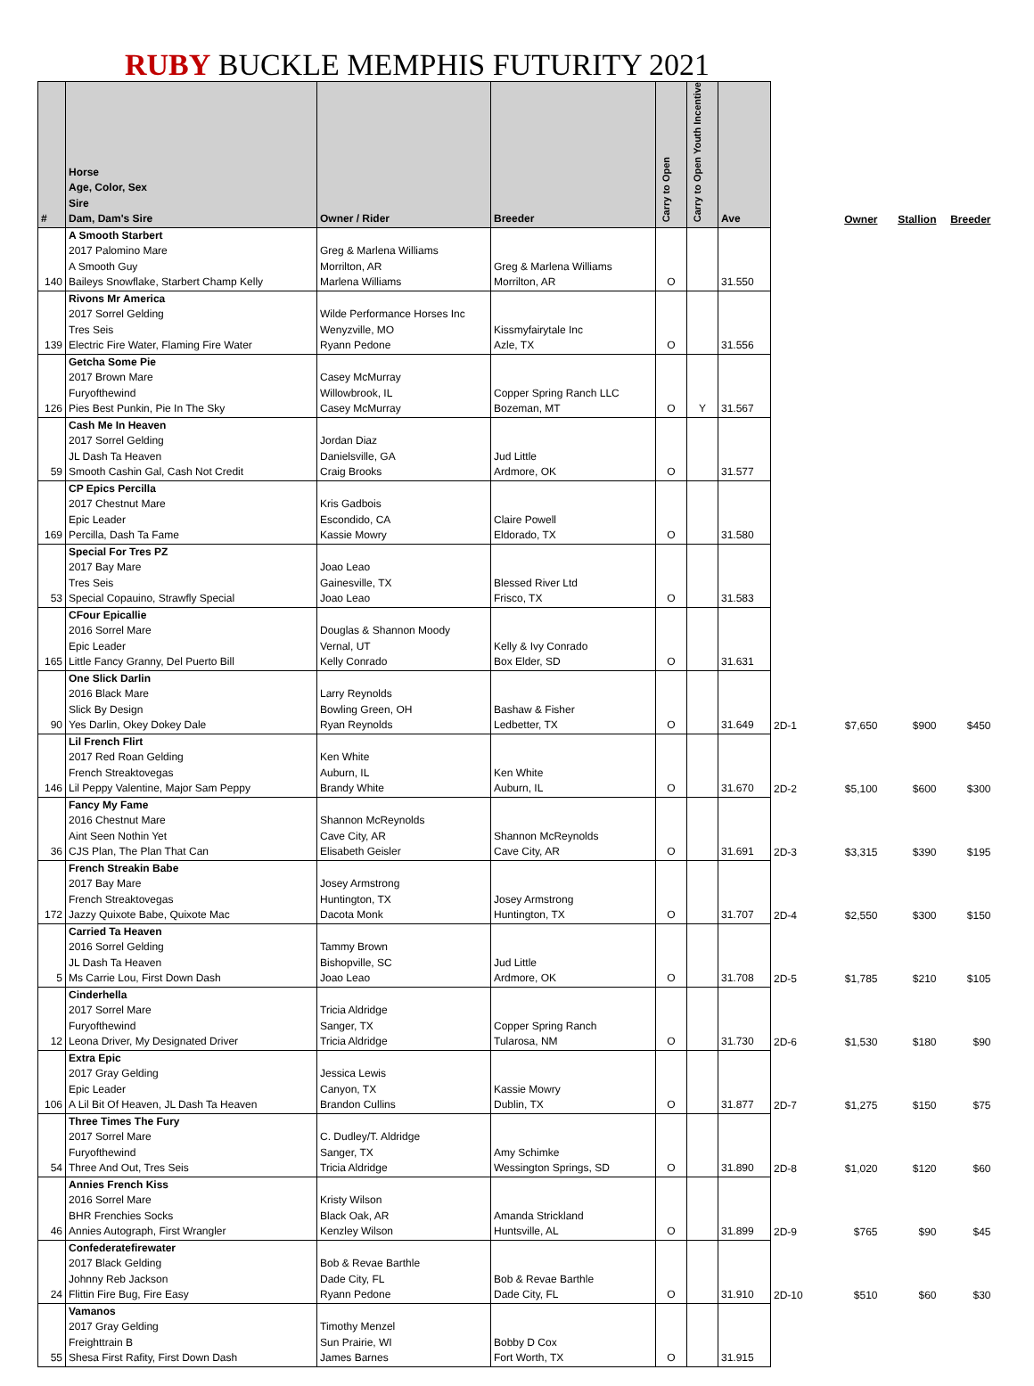RUBY BUCKLE MEMPHIS FUTURITY 2021
| # | Horse Age, Color, Sex Sire Dam, Dam's Sire | Owner / Rider | Breeder | Carry to Open | Carry to Open Youth Incentive | Ave | | Owner | Stallion | Breeder |
| --- | --- | --- | --- | --- | --- | --- | --- | --- | --- | --- |
| 140 | A Smooth Starbert 2017 Palomino Mare A Smooth Guy Baileys Snowflake, Starbert Champ Kelly | Greg & Marlena Williams Morrilton, AR Marlena Williams | Greg & Marlena Williams Morrilton, AR | O | | 31.550 | | | | |
| 139 | Rivons Mr America 2017 Sorrel Gelding Tres Seis Electric Fire Water, Flaming Fire Water | Wilde Performance Horses Inc Wenyzville, MO Ryann Pedone | Kissmyfairytale Inc Azle, TX | O | | 31.556 | | | | |
| 126 | Getcha Some Pie 2017 Brown Mare Furyofthewind Pies Best Punkin, Pie In The Sky | Casey McMurray Willowbrook, IL Casey McMurray | Copper Spring Ranch LLC Bozeman, MT | O | Y | 31.567 | | | | |
| 59 | Cash Me In Heaven 2017 Sorrel Gelding JL Dash Ta Heaven Smooth Cashin Gal, Cash Not Credit | Jordan Diaz Danielsville, GA Craig Brooks | Jud Little Ardmore, OK | O | | 31.577 | | | | |
| 169 | CP Epics Percilla 2017 Chestnut Mare Epic Leader Percilla, Dash Ta Fame | Kris Gadbois Escondido, CA Kassie Mowry | Claire Powell Eldorado, TX | O | | 31.580 | | | | |
| 53 | Special For Tres PZ 2017 Bay Mare Tres Seis Special Copauino, Strawfly Special | Joao Leao Gainesville, TX Joao Leao | Blessed River Ltd Frisco, TX | O | | 31.583 | | | | |
| 165 | CFour Epicallie 2016 Sorrel Mare Epic Leader Little Fancy Granny, Del Puerto Bill | Douglas & Shannon Moody Vernal, UT Kelly Conrado | Kelly & Ivy Conrado Box Elder, SD | O | | 31.631 | | | | |
| 90 | One Slick Darlin 2016 Black Mare Slick By Design Yes Darlin, Okey Dokey Dale | Larry Reynolds Bowling Green, OH Ryan Reynolds | Bashaw & Fisher Ledbetter, TX | O | | 31.649 | 2D-1 | $7,650 | $900 | $450 |
| 146 | Lil French Flirt 2017 Red Roan Gelding French Streaktovegas Lil Peppy Valentine, Major Sam Peppy | Ken White Auburn, IL Brandy White | Ken White Auburn, IL | O | | 31.670 | 2D-2 | $5,100 | $600 | $300 |
| 36 | Fancy My Fame 2016 Chestnut Mare Aint Seen Nothin Yet CJS Plan, The Plan That Can | Shannon McReynolds Cave City, AR Elisabeth Geisler | Shannon McReynolds Cave City, AR | O | | 31.691 | 2D-3 | $3,315 | $390 | $195 |
| 172 | French Streakin Babe 2017 Bay Mare French Streaktovegas Jazzy Quixote Babe, Quixote Mac | Josey Armstrong Huntington, TX Dacota Monk | Josey Armstrong Huntington, TX | O | | 31.707 | 2D-4 | $2,550 | $300 | $150 |
| 5 | Carried Ta Heaven 2016 Sorrel Gelding JL Dash Ta Heaven Ms Carrie Lou, First Down Dash | Tammy Brown Bishopville, SC Joao Leao | Jud Little Ardmore, OK | O | | 31.708 | 2D-5 | $1,785 | $210 | $105 |
| 12 | Cinderhella 2017 Sorrel Mare Furyofthewind Leona Driver, My Designated Driver | Tricia Aldridge Sanger, TX Tricia Aldridge | Copper Spring Ranch Tularosa, NM | O | | 31.730 | 2D-6 | $1,530 | $180 | $90 |
| 106 | Extra Epic 2017 Gray Gelding Epic Leader A Lil Bit Of Heaven, JL Dash Ta Heaven | Jessica Lewis Canyon, TX Brandon Cullins | Kassie Mowry Dublin, TX | O | | 31.877 | 2D-7 | $1,275 | $150 | $75 |
| 54 | Three Times The Fury 2017 Sorrel Mare Furyofthewind Three And Out, Tres Seis | C. Dudley/T. Aldridge Sanger, TX Tricia Aldridge | Amy Schimke Wessington Springs, SD | O | | 31.890 | 2D-8 | $1,020 | $120 | $60 |
| 46 | Annies French Kiss 2016 Sorrel Mare BHR Frenchies Socks Annies Autograph, First Wrangler | Kristy Wilson Black Oak, AR Kenzley Wilson | Amanda Strickland Huntsville, AL | O | | 31.899 | 2D-9 | $765 | $90 | $45 |
| 24 | Confederatefirewater 2017 Black Gelding Johnny Reb Jackson Flittin Fire Bug, Fire Easy | Bob & Revae Barthle Dade City, FL Ryann Pedone | Bob & Revae Barthle Dade City, FL | O | | 31.910 | 2D-10 | $510 | $60 | $30 |
| 55 | Vamanos 2017 Gray Gelding Freighttrain B Shesa First Rafity, First Down Dash | Timothy Menzel Sun Prairie, WI James Barnes | Bobby D Cox Fort Worth, TX | O | | 31.915 | | | | |